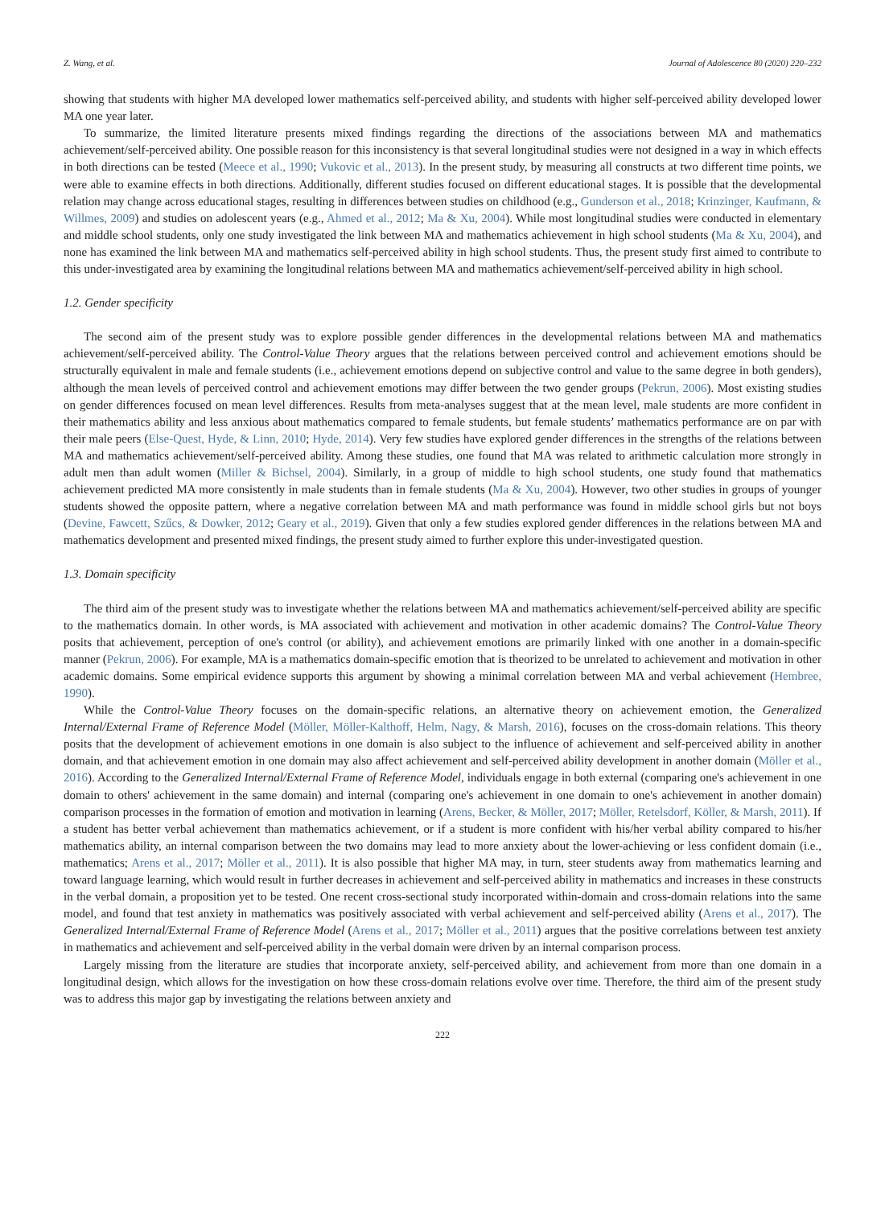Z. Wang, et al. Journal of Adolescence 80 (2020) 220–232
showing that students with higher MA developed lower mathematics self-perceived ability, and students with higher self-perceived ability developed lower MA one year later.
To summarize, the limited literature presents mixed findings regarding the directions of the associations between MA and mathematics achievement/self-perceived ability. One possible reason for this inconsistency is that several longitudinal studies were not designed in a way in which effects in both directions can be tested (Meece et al., 1990; Vukovic et al., 2013). In the present study, by measuring all constructs at two different time points, we were able to examine effects in both directions. Additionally, different studies focused on different educational stages. It is possible that the developmental relation may change across educational stages, resulting in differences between studies on childhood (e.g., Gunderson et al., 2018; Krinzinger, Kaufmann, & Willmes, 2009) and studies on adolescent years (e.g., Ahmed et al., 2012; Ma & Xu, 2004). While most longitudinal studies were conducted in elementary and middle school students, only one study investigated the link between MA and mathematics achievement in high school students (Ma & Xu, 2004), and none has examined the link between MA and mathematics self-perceived ability in high school students. Thus, the present study first aimed to contribute to this under-investigated area by examining the longitudinal relations between MA and mathematics achievement/self-perceived ability in high school.
1.2. Gender specificity
The second aim of the present study was to explore possible gender differences in the developmental relations between MA and mathematics achievement/self-perceived ability. The Control-Value Theory argues that the relations between perceived control and achievement emotions should be structurally equivalent in male and female students (i.e., achievement emotions depend on subjective control and value to the same degree in both genders), although the mean levels of perceived control and achievement emotions may differ between the two gender groups (Pekrun, 2006). Most existing studies on gender differences focused on mean level differences. Results from meta-analyses suggest that at the mean level, male students are more confident in their mathematics ability and less anxious about mathematics compared to female students, but female students’ mathematics performance are on par with their male peers (Else-Quest, Hyde, & Linn, 2010; Hyde, 2014). Very few studies have explored gender differences in the strengths of the relations between MA and mathematics achievement/self-perceived ability. Among these studies, one found that MA was related to arithmetic calculation more strongly in adult men than adult women (Miller & Bichsel, 2004). Similarly, in a group of middle to high school students, one study found that mathematics achievement predicted MA more consistently in male students than in female students (Ma & Xu, 2004). However, two other studies in groups of younger students showed the opposite pattern, where a negative correlation between MA and math performance was found in middle school girls but not boys (Devine, Fawcett, Szűcs, & Dowker, 2012; Geary et al., 2019). Given that only a few studies explored gender differences in the relations between MA and mathematics development and presented mixed findings, the present study aimed to further explore this under-investigated question.
1.3. Domain specificity
The third aim of the present study was to investigate whether the relations between MA and mathematics achievement/self-perceived ability are specific to the mathematics domain. In other words, is MA associated with achievement and motivation in other academic domains? The Control-Value Theory posits that achievement, perception of one's control (or ability), and achievement emotions are primarily linked with one another in a domain-specific manner (Pekrun, 2006). For example, MA is a mathematics domain-specific emotion that is theorized to be unrelated to achievement and motivation in other academic domains. Some empirical evidence supports this argument by showing a minimal correlation between MA and verbal achievement (Hembree, 1990).
While the Control-Value Theory focuses on the domain-specific relations, an alternative theory on achievement emotion, the Generalized Internal/External Frame of Reference Model (Möller, Möller-Kalthoff, Helm, Nagy, & Marsh, 2016), focuses on the cross-domain relations. This theory posits that the development of achievement emotions in one domain is also subject to the influence of achievement and self-perceived ability in another domain, and that achievement emotion in one domain may also affect achievement and self-perceived ability development in another domain (Möller et al., 2016). According to the Generalized Internal/External Frame of Reference Model, individuals engage in both external (comparing one's achievement in one domain to others' achievement in the same domain) and internal (comparing one's achievement in one domain to one's achievement in another domain) comparison processes in the formation of emotion and motivation in learning (Arens, Becker, & Möller, 2017; Möller, Retelsdorf, Köller, & Marsh, 2011). If a student has better verbal achievement than mathematics achievement, or if a student is more confident with his/her verbal ability compared to his/her mathematics ability, an internal comparison between the two domains may lead to more anxiety about the lower-achieving or less confident domain (i.e., mathematics; Arens et al., 2017; Möller et al., 2011). It is also possible that higher MA may, in turn, steer students away from mathematics learning and toward language learning, which would result in further decreases in achievement and self-perceived ability in mathematics and increases in these constructs in the verbal domain, a proposition yet to be tested. One recent cross-sectional study incorporated within-domain and cross-domain relations into the same model, and found that test anxiety in mathematics was positively associated with verbal achievement and self-perceived ability (Arens et al., 2017). The Generalized Internal/External Frame of Reference Model (Arens et al., 2017; Möller et al., 2011) argues that the positive correlations between test anxiety in mathematics and achievement and self-perceived ability in the verbal domain were driven by an internal comparison process.
Largely missing from the literature are studies that incorporate anxiety, self-perceived ability, and achievement from more than one domain in a longitudinal design, which allows for the investigation on how these cross-domain relations evolve over time. Therefore, the third aim of the present study was to address this major gap by investigating the relations between anxiety and
222